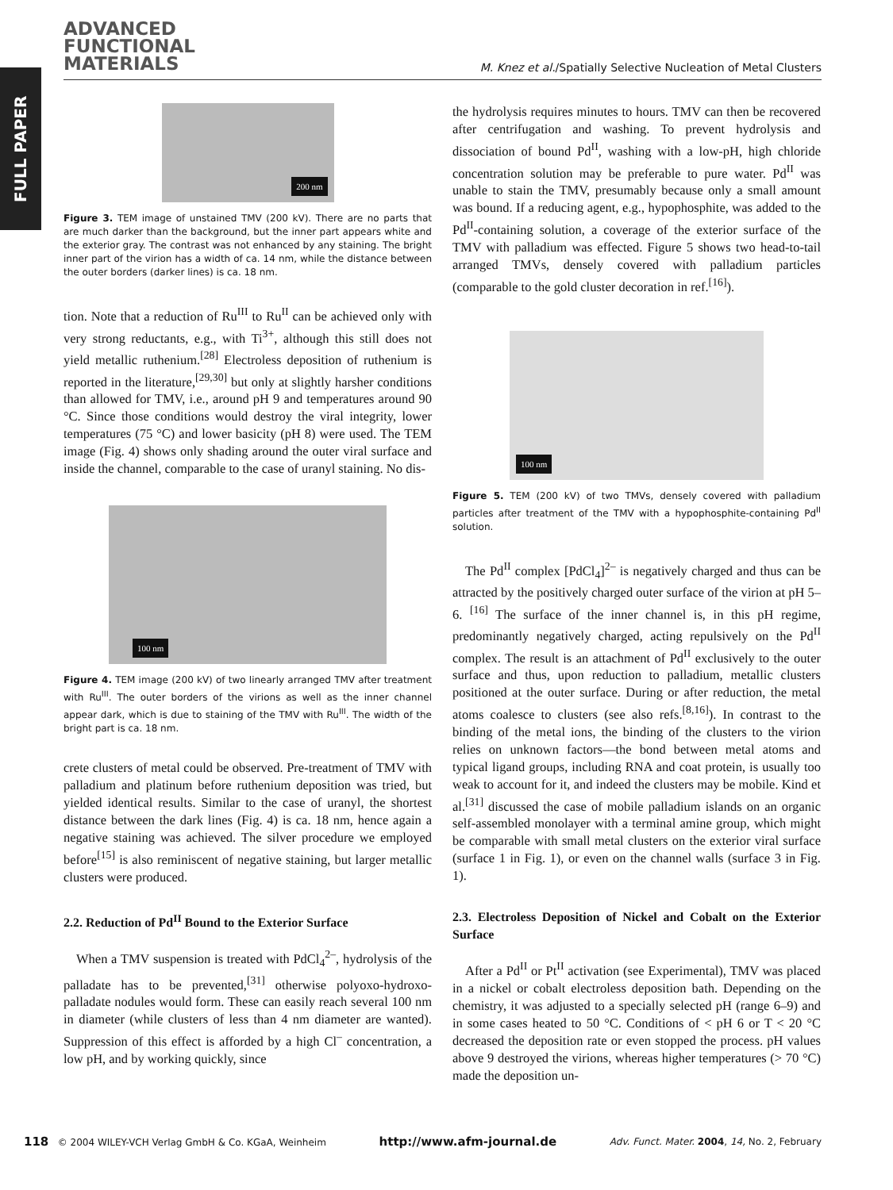FULL PAPER
ADVANCED
FUNCTIONAL
MATERIALS
M. Knez et al./Spatially Selective Nucleation of Metal Clusters
200 nm
Figure 3. TEM image of unstained TMV (200 kV). There are no parts that are much darker than the background, but the inner part appears white and the exterior gray. The contrast was not enhanced by any staining. The bright inner part of the virion has a width of ca. 14 nm, while the distance between the outer borders (darker lines) is ca. 18 nm.
tion. Note that a reduction of Ru<sup>III</sup> to Ru<sup>II</sup> can be achieved only with very strong reductants, e.g., with Ti<sup>3+</sup>, although this still does not yield metallic ruthenium.<sup>[28]</sup> Electroless deposition of ruthenium is reported in the literature,<sup>[29,30]</sup> but only at slightly harsher conditions than allowed for TMV, i.e., around pH 9 and temperatures around 90 °C. Since those conditions would destroy the viral integrity, lower temperatures (75 °C) and lower basicity (pH 8) were used. The TEM image (Fig. 4) shows only shading around the outer viral surface and inside the channel, comparable to the case of uranyl staining. No dis-
100 nm
Figure 4. TEM image (200 kV) of two linearly arranged TMV after treatment with Ru<sup>III</sup>. The outer borders of the virions as well as the inner channel appear dark, which is due to staining of the TMV with Ru<sup>III</sup>. The width of the bright part is ca. 18 nm.
crete clusters of metal could be observed. Pre-treatment of TMV with palladium and platinum before ruthenium deposition was tried, but yielded identical results. Similar to the case of uranyl, the shortest distance between the dark lines (Fig. 4) is ca. 18 nm, hence again a negative staining was achieved. The silver procedure we employed before<sup>[15]</sup> is also reminiscent of negative staining, but larger metallic clusters were produced.
2.2. Reduction of Pd<sup>II</sup> Bound to the Exterior Surface
When a TMV suspension is treated with PdCl<sub>4</sub><sup>2–</sup>, hydrolysis of the palladate has to be prevented,<sup>[31]</sup> otherwise polyoxo-hydroxo-palladate nodules would form. These can easily reach several 100 nm in diameter (while clusters of less than 4 nm diameter are wanted). Suppression of this effect is afforded by a high Cl<sup>–</sup> concentration, a low pH, and by working quickly, since
the hydrolysis requires minutes to hours. TMV can then be recovered after centrifugation and washing. To prevent hydrolysis and dissociation of bound Pd<sup>II</sup>, washing with a low-pH, high chloride concentration solution may be preferable to pure water. Pd<sup>II</sup> was unable to stain the TMV, presumably because only a small amount was bound. If a reducing agent, e.g., hypophosphite, was added to the Pd<sup>II</sup>-containing solution, a coverage of the exterior surface of the TMV with palladium was effected. Figure 5 shows two head-to-tail arranged TMVs, densely covered with palladium particles (comparable to the gold cluster decoration in ref.<sup>[16]</sup>).
100 nm
Figure 5. TEM (200 kV) of two TMVs, densely covered with palladium particles after treatment of the TMV with a hypophosphite-containing Pd<sup>II</sup> solution.
The Pd<sup>II</sup> complex [PdCl<sub>4</sub>]<sup>2–</sup> is negatively charged and thus can be attracted by the positively charged outer surface of the virion at pH 5–6. <sup>[16]</sup> The surface of the inner channel is, in this pH regime, predominantly negatively charged, acting repulsively on the Pd<sup>II</sup> complex. The result is an attachment of Pd<sup>II</sup> exclusively to the outer surface and thus, upon reduction to palladium, metallic clusters positioned at the outer surface. During or after reduction, the metal atoms coalesce to clusters (see also refs.<sup>[8,16]</sup>). In contrast to the binding of the metal ions, the binding of the clusters to the virion relies on unknown factors—the bond between metal atoms and typical ligand groups, including RNA and coat protein, is usually too weak to account for it, and indeed the clusters may be mobile. Kind et al.<sup>[31]</sup> discussed the case of mobile palladium islands on an organic self-assembled monolayer with a terminal amine group, which might be comparable with small metal clusters on the exterior viral surface (surface 1 in Fig. 1), or even on the channel walls (surface 3 in Fig. 1).
2.3. Electroless Deposition of Nickel and Cobalt on the Exterior Surface
After a Pd<sup>II</sup> or Pt<sup>II</sup> activation (see Experimental), TMV was placed in a nickel or cobalt electroless deposition bath. Depending on the chemistry, it was adjusted to a specially selected pH (range 6–9) and in some cases heated to 50 °C. Conditions of < pH 6 or T < 20 °C decreased the deposition rate or even stopped the process. pH values above 9 destroyed the virions, whereas higher temperatures (> 70 °C) made the deposition un-
118 © 2004 WILEY-VCH Verlag GmbH & Co. KGaA, Weinheim http://www.afm-journal.de Adv. Funct. Mater. 2004, 14, No. 2, February